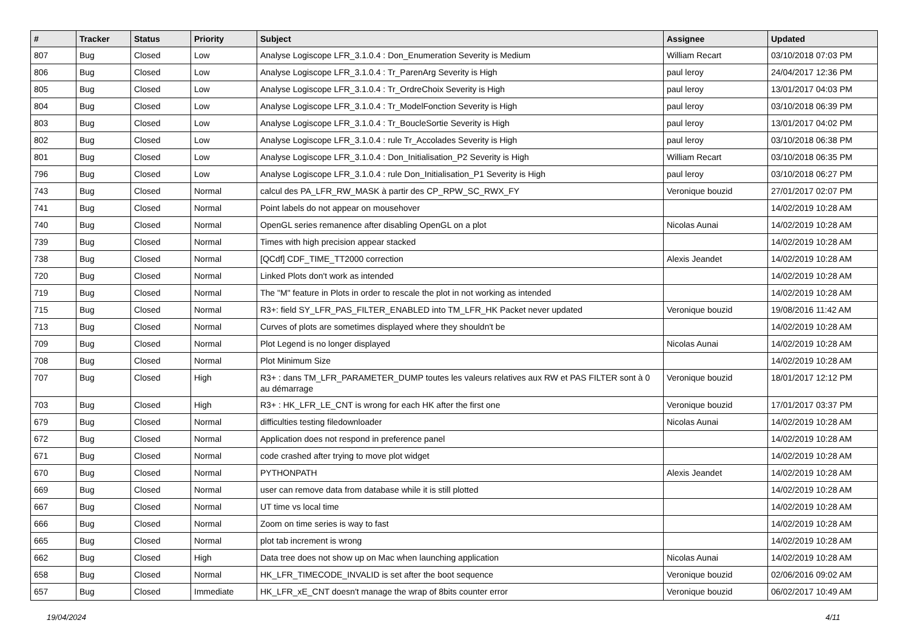| # | Tracker | Status | Priority | Subject | Assignee | Updated |
| --- | --- | --- | --- | --- | --- | --- |
| 807 | Bug | Closed | Low | Analyse Logiscope LFR_3.1.0.4 : Don_Enumeration Severity is Medium | William Recart | 03/10/2018 07:03 PM |
| 806 | Bug | Closed | Low | Analyse Logiscope LFR_3.1.0.4 : Tr_ParenArg Severity is High | paul leroy | 24/04/2017 12:36 PM |
| 805 | Bug | Closed | Low | Analyse Logiscope LFR_3.1.0.4 : Tr_OrdreChoix Severity is High | paul leroy | 13/01/2017 04:03 PM |
| 804 | Bug | Closed | Low | Analyse Logiscope LFR_3.1.0.4 : Tr_ModelFonction Severity is High | paul leroy | 03/10/2018 06:39 PM |
| 803 | Bug | Closed | Low | Analyse Logiscope LFR_3.1.0.4 : Tr_BoucleSortie Severity is High | paul leroy | 13/01/2017 04:02 PM |
| 802 | Bug | Closed | Low | Analyse Logiscope LFR_3.1.0.4 : rule Tr_Accolades Severity is High | paul leroy | 03/10/2018 06:38 PM |
| 801 | Bug | Closed | Low | Analyse Logiscope LFR_3.1.0.4 : Don_Initialisation_P2 Severity is High | William Recart | 03/10/2018 06:35 PM |
| 796 | Bug | Closed | Low | Analyse Logiscope LFR_3.1.0.4 : rule Don_Initialisation_P1 Severity is High | paul leroy | 03/10/2018 06:27 PM |
| 743 | Bug | Closed | Normal | calcul des PA_LFR_RW_MASK à partir des CP_RPW_SC_RWX_FY | Veronique bouzid | 27/01/2017 02:07 PM |
| 741 | Bug | Closed | Normal | Point labels do not appear on mousehover | | 14/02/2019 10:28 AM |
| 740 | Bug | Closed | Normal | OpenGL series remanence after disabling OpenGL on a plot | Nicolas Aunai | 14/02/2019 10:28 AM |
| 739 | Bug | Closed | Normal | Times with high precision appear stacked | | 14/02/2019 10:28 AM |
| 738 | Bug | Closed | Normal | [QCdf] CDF_TIME_TT2000 correction | Alexis Jeandet | 14/02/2019 10:28 AM |
| 720 | Bug | Closed | Normal | Linked Plots don't work as intended | | 14/02/2019 10:28 AM |
| 719 | Bug | Closed | Normal | The "M" feature in Plots in order to rescale the plot in not working as intended | | 14/02/2019 10:28 AM |
| 715 | Bug | Closed | Normal | R3+: field SY_LFR_PAS_FILTER_ENABLED into TM_LFR_HK Packet never updated | Veronique bouzid | 19/08/2016 11:42 AM |
| 713 | Bug | Closed | Normal | Curves of plots are sometimes displayed where they shouldn't be | | 14/02/2019 10:28 AM |
| 709 | Bug | Closed | Normal | Plot Legend is no longer displayed | Nicolas Aunai | 14/02/2019 10:28 AM |
| 708 | Bug | Closed | Normal | Plot Minimum Size | | 14/02/2019 10:28 AM |
| 707 | Bug | Closed | High | R3+ : dans TM_LFR_PARAMETER_DUMP toutes les valeurs relatives aux RW et PAS FILTER sont à 0 au démarrage | Veronique bouzid | 18/01/2017 12:12 PM |
| 703 | Bug | Closed | High | R3+ : HK_LFR_LE_CNT is wrong for each HK after the first one | Veronique bouzid | 17/01/2017 03:37 PM |
| 679 | Bug | Closed | Normal | difficulties testing filedownloader | Nicolas Aunai | 14/02/2019 10:28 AM |
| 672 | Bug | Closed | Normal | Application does not respond in preference panel | | 14/02/2019 10:28 AM |
| 671 | Bug | Closed | Normal | code crashed after trying to move plot widget | | 14/02/2019 10:28 AM |
| 670 | Bug | Closed | Normal | PYTHONPATH | Alexis Jeandet | 14/02/2019 10:28 AM |
| 669 | Bug | Closed | Normal | user can remove data from database while it is still plotted | | 14/02/2019 10:28 AM |
| 667 | Bug | Closed | Normal | UT time vs local time | | 14/02/2019 10:28 AM |
| 666 | Bug | Closed | Normal | Zoom on time series is way to fast | | 14/02/2019 10:28 AM |
| 665 | Bug | Closed | Normal | plot tab increment is wrong | | 14/02/2019 10:28 AM |
| 662 | Bug | Closed | High | Data tree does not show up on Mac when launching application | Nicolas Aunai | 14/02/2019 10:28 AM |
| 658 | Bug | Closed | Normal | HK_LFR_TIMECODE_INVALID is set after the boot sequence | Veronique bouzid | 02/06/2016 09:02 AM |
| 657 | Bug | Closed | Immediate | HK_LFR_xE_CNT doesn't manage the wrap of 8bits counter error | Veronique bouzid | 06/02/2017 10:49 AM |
19/04/2024 4/11